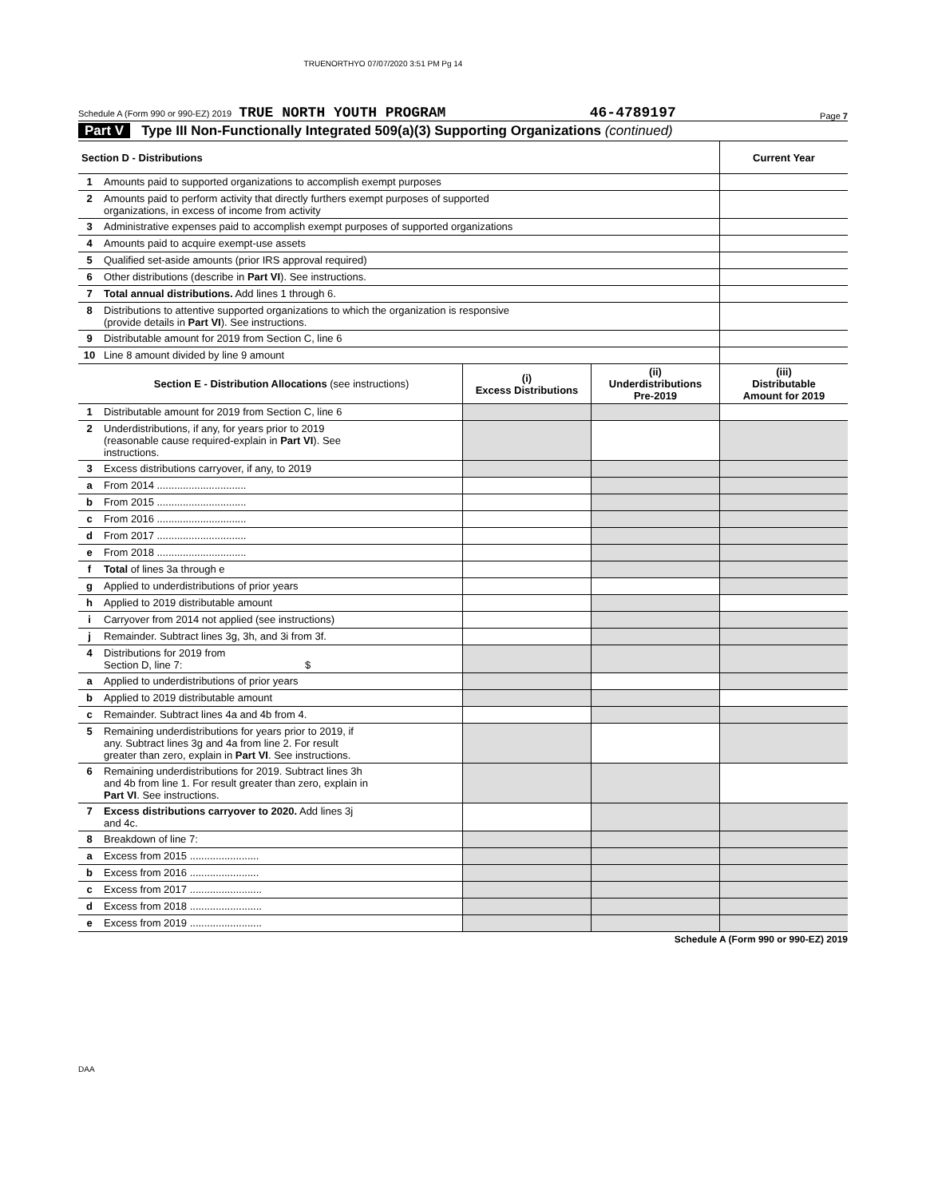TRUENORTHYO 07/07/2020 3:51 PM Pg 14
Schedule A (Form 990 or 990-EZ) 2019 TRUE NORTH YOUTH PROGRAM 46-4789197 Page 7
Part V Type III Non-Functionally Integrated 509(a)(3) Supporting Organizations (continued)
| Section D - Distributions | | | | Current Year |
| --- | --- | --- | --- | --- |
| 1 | Amounts paid to supported organizations to accomplish exempt purposes | | | |
| 2 | Amounts paid to perform activity that directly furthers exempt purposes of supported organizations, in excess of income from activity | | | |
| 3 | Administrative expenses paid to accomplish exempt purposes of supported organizations | | | |
| 4 | Amounts paid to acquire exempt-use assets | | | |
| 5 | Qualified set-aside amounts (prior IRS approval required) | | | |
| 6 | Other distributions (describe in Part VI ). See instructions. | | | |
| 7 | Total annual distributions. Add lines 1 through 6. | | | |
| 8 | Distributions to attentive supported organizations to which the organization is responsive (provide details in Part VI ). See instructions. | | | |
| 9 | Distributable amount for 2019 from Section C, line 6 | | | |
| 10 | Line 8 amount divided by line 9 amount | | | |
| | Section E - Distribution Allocations (see instructions) | (i) Excess Distributions | (ii) Underdistributions Pre-2019 | (iii) Distributable Amount for 2019 |
| 1 | Distributable amount for 2019 from Section C, line 6 | | | |
| 2 | Underdistributions, if any, for years prior to 2019 (reasonable cause required-explain in Part VI ). See instructions. | | | |
| 3 | Excess distributions carryover, if any, to 2019 | | | |
| a | From 2014 ............................... | | | |
| b | From 2015 ............................... | | | |
| c | From 2016 ............................... | | | |
| d | From 2017 ............................... | | | |
| e | From 2018 ............................... | | | |
| f | Total of lines 3a through e | | | |
| g | Applied to underdistributions of prior years | | | |
| h | Applied to 2019 distributable amount | | | |
| i | Carryover from 2014 not applied (see instructions) | | | |
| j | Remainder. Subtract lines 3g, 3h, and 3i from 3f. | | | |
| 4 | Distributions for 2019 from Section D, line 7: $ | | | |
| a | Applied to underdistributions of prior years | | | |
| b | Applied to 2019 distributable amount | | | |
| c | Remainder. Subtract lines 4a and 4b from 4. | | | |
| 5 | Remaining underdistributions for years prior to 2019, if any. Subtract lines 3g and 4a from line 2. For result greater than zero, explain in Part VI . See instructions. | | | |
| 6 | Remaining underdistributions for 2019. Subtract lines 3h and 4b from line 1. For result greater than zero, explain in Part VI . See instructions. | | | |
| 7 | Excess distributions carryover to 2020. Add lines 3j and 4c. | | | |
| 8 | Breakdown of line 7: | | | |
| a | Excess from 2015 ........................ | | | |
| b | Excess from 2016 ........................ | | | |
| c | Excess from 2017 ......................... | | | |
| d | Excess from 2018 ......................... | | | |
| e | Excess from 2019 ......................... | | | |
Schedule A (Form 990 or 990-EZ) 2019
DAA